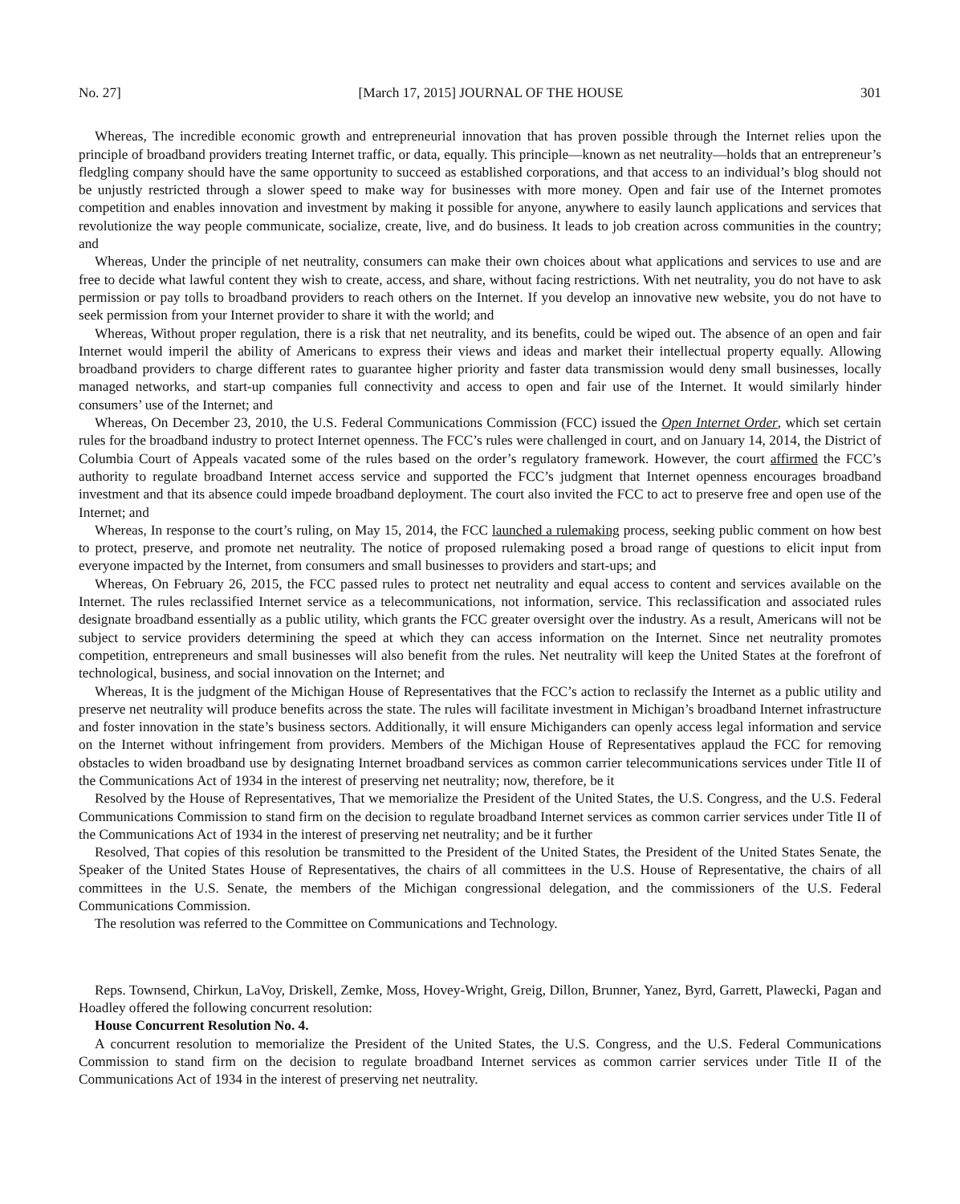No. 27] [March 17, 2015] JOURNAL OF THE HOUSE 301
Whereas, The incredible economic growth and entrepreneurial innovation that has proven possible through the Internet relies upon the principle of broadband providers treating Internet traffic, or data, equally. This principle—known as net neutrality—holds that an entrepreneur’s fledgling company should have the same opportunity to succeed as established corporations, and that access to an individual’s blog should not be unjustly restricted through a slower speed to make way for businesses with more money. Open and fair use of the Internet promotes competition and enables innovation and investment by making it possible for anyone, anywhere to easily launch applications and services that revolutionize the way people communicate, socialize, create, live, and do business. It leads to job creation across communities in the country; and
Whereas, Under the principle of net neutrality, consumers can make their own choices about what applications and services to use and are free to decide what lawful content they wish to create, access, and share, without facing restrictions. With net neutrality, you do not have to ask permission or pay tolls to broadband providers to reach others on the Internet. If you develop an innovative new website, you do not have to seek permission from your Internet provider to share it with the world; and
Whereas, Without proper regulation, there is a risk that net neutrality, and its benefits, could be wiped out. The absence of an open and fair Internet would imperil the ability of Americans to express their views and ideas and market their intellectual property equally. Allowing broadband providers to charge different rates to guarantee higher priority and faster data transmission would deny small businesses, locally managed networks, and start-up companies full connectivity and access to open and fair use of the Internet. It would similarly hinder consumers’ use of the Internet; and
Whereas, On December 23, 2010, the U.S. Federal Communications Commission (FCC) issued the Open Internet Order, which set certain rules for the broadband industry to protect Internet openness. The FCC’s rules were challenged in court, and on January 14, 2014, the District of Columbia Court of Appeals vacated some of the rules based on the order’s regulatory framework. However, the court affirmed the FCC’s authority to regulate broadband Internet access service and supported the FCC’s judgment that Internet openness encourages broadband investment and that its absence could impede broadband deployment. The court also invited the FCC to act to preserve free and open use of the Internet; and
Whereas, In response to the court’s ruling, on May 15, 2014, the FCC launched a rulemaking process, seeking public comment on how best to protect, preserve, and promote net neutrality. The notice of proposed rulemaking posed a broad range of questions to elicit input from everyone impacted by the Internet, from consumers and small businesses to providers and start-ups; and
Whereas, On February 26, 2015, the FCC passed rules to protect net neutrality and equal access to content and services available on the Internet. The rules reclassified Internet service as a telecommunications, not information, service. This reclassification and associated rules designate broadband essentially as a public utility, which grants the FCC greater oversight over the industry. As a result, Americans will not be subject to service providers determining the speed at which they can access information on the Internet. Since net neutrality promotes competition, entrepreneurs and small businesses will also benefit from the rules. Net neutrality will keep the United States at the forefront of technological, business, and social innovation on the Internet; and
Whereas, It is the judgment of the Michigan House of Representatives that the FCC’s action to reclassify the Internet as a public utility and preserve net neutrality will produce benefits across the state. The rules will facilitate investment in Michigan’s broadband Internet infrastructure and foster innovation in the state’s business sectors. Additionally, it will ensure Michiganders can openly access legal information and service on the Internet without infringement from providers. Members of the Michigan House of Representatives applaud the FCC for removing obstacles to widen broadband use by designating Internet broadband services as common carrier telecommunications services under Title II of the Communications Act of 1934 in the interest of preserving net neutrality; now, therefore, be it
Resolved by the House of Representatives, That we memorialize the President of the United States, the U.S. Congress, and the U.S. Federal Communications Commission to stand firm on the decision to regulate broadband Internet services as common carrier services under Title II of the Communications Act of 1934 in the interest of preserving net neutrality; and be it further
Resolved, That copies of this resolution be transmitted to the President of the United States, the President of the United States Senate, the Speaker of the United States House of Representatives, the chairs of all committees in the U.S. House of Representative, the chairs of all committees in the U.S. Senate, the members of the Michigan congressional delegation, and the commissioners of the U.S. Federal Communications Commission.
The resolution was referred to the Committee on Communications and Technology.
Reps. Townsend, Chirkun, LaVoy, Driskell, Zemke, Moss, Hovey-Wright, Greig, Dillon, Brunner, Yanez, Byrd, Garrett, Plawecki, Pagan and Hoadley offered the following concurrent resolution:
House Concurrent Resolution No. 4.
A concurrent resolution to memorialize the President of the United States, the U.S. Congress, and the U.S. Federal Communications Commission to stand firm on the decision to regulate broadband Internet services as common carrier services under Title II of the Communications Act of 1934 in the interest of preserving net neutrality.